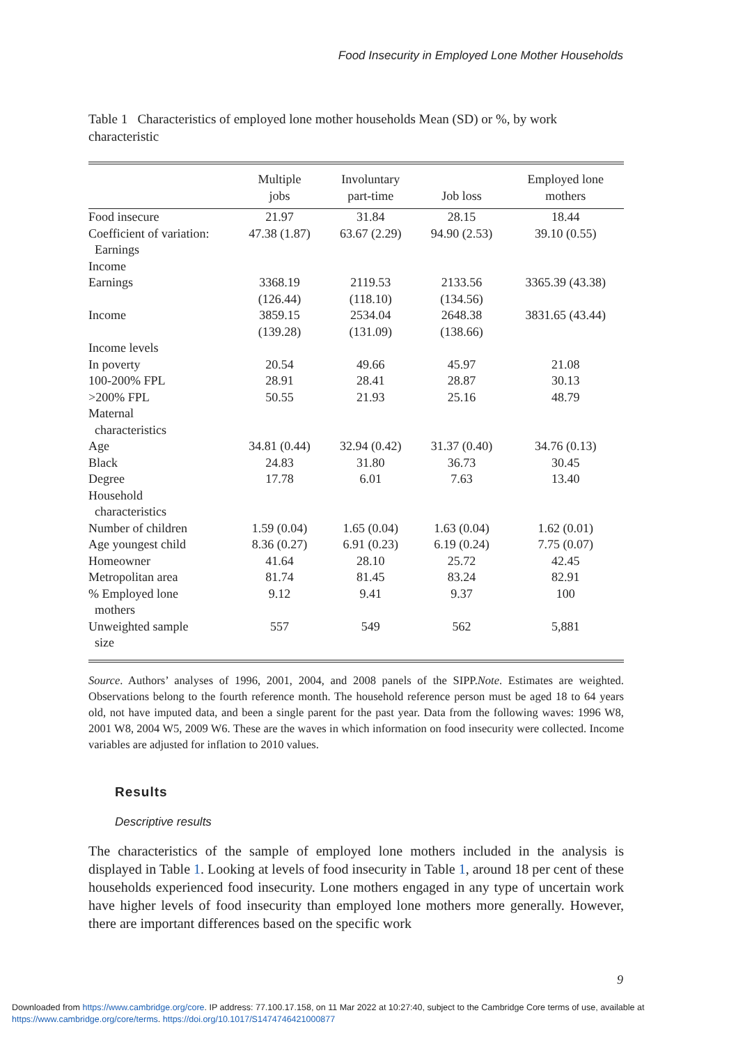Food Insecurity in Employed Lone Mother Households
Table 1 Characteristics of employed lone mother households Mean (SD) or %, by work characteristic
| | Multiple jobs | Involuntary part-time | Job loss | Employed lone mothers |
| --- | --- | --- | --- | --- |
| Food insecure | 21.97 | 31.84 | 28.15 | 18.44 |
| Coefficient of variation: Earnings | 47.38 (1.87) | 63.67 (2.29) | 94.90 (2.53) | 39.10 (0.55) |
| Income | | | | |
| Earnings | 3368.19 (126.44) | 2119.53 (118.10) | 2133.56 (134.56) | 3365.39 (43.38) |
| Income | 3859.15 (139.28) | 2534.04 (131.09) | 2648.38 (138.66) | 3831.65 (43.44) |
| Income levels | | | | |
| In poverty | 20.54 | 49.66 | 45.97 | 21.08 |
| 100-200% FPL | 28.91 | 28.41 | 28.87 | 30.13 |
| >200% FPL | 50.55 | 21.93 | 25.16 | 48.79 |
| Maternal characteristics | | | | |
| Age | 34.81 (0.44) | 32.94 (0.42) | 31.37 (0.40) | 34.76 (0.13) |
| Black | 24.83 | 31.80 | 36.73 | 30.45 |
| Degree | 17.78 | 6.01 | 7.63 | 13.40 |
| Household characteristics | | | | |
| Number of children | 1.59 (0.04) | 1.65 (0.04) | 1.63 (0.04) | 1.62 (0.01) |
| Age youngest child | 8.36 (0.27) | 6.91 (0.23) | 6.19 (0.24) | 7.75 (0.07) |
| Homeowner | 41.64 | 28.10 | 25.72 | 42.45 |
| Metropolitan area | 81.74 | 81.45 | 83.24 | 82.91 |
| % Employed lone mothers | 9.12 | 9.41 | 9.37 | 100 |
| Unweighted sample size | 557 | 549 | 562 | 5,881 |
Source. Authors’ analyses of 1996, 2001, 2004, and 2008 panels of the SIPP.Note. Estimates are weighted. Observations belong to the fourth reference month. The household reference person must be aged 18 to 64 years old, not have imputed data, and been a single parent for the past year. Data from the following waves: 1996 W8, 2001 W8, 2004 W5, 2009 W6. These are the waves in which information on food insecurity were collected. Income variables are adjusted for inflation to 2010 values.
Results
Descriptive results
The characteristics of the sample of employed lone mothers included in the analysis is displayed in Table 1. Looking at levels of food insecurity in Table 1, around 18 per cent of these households experienced food insecurity. Lone mothers engaged in any type of uncertain work have higher levels of food insecurity than employed lone mothers more generally. However, there are important differences based on the specific work
9
Downloaded from https://www.cambridge.org/core. IP address: 77.100.17.158, on 11 Mar 2022 at 10:27:40, subject to the Cambridge Core terms of use, available at
https://www.cambridge.org/core/terms. https://doi.org/10.1017/S1474746421000877